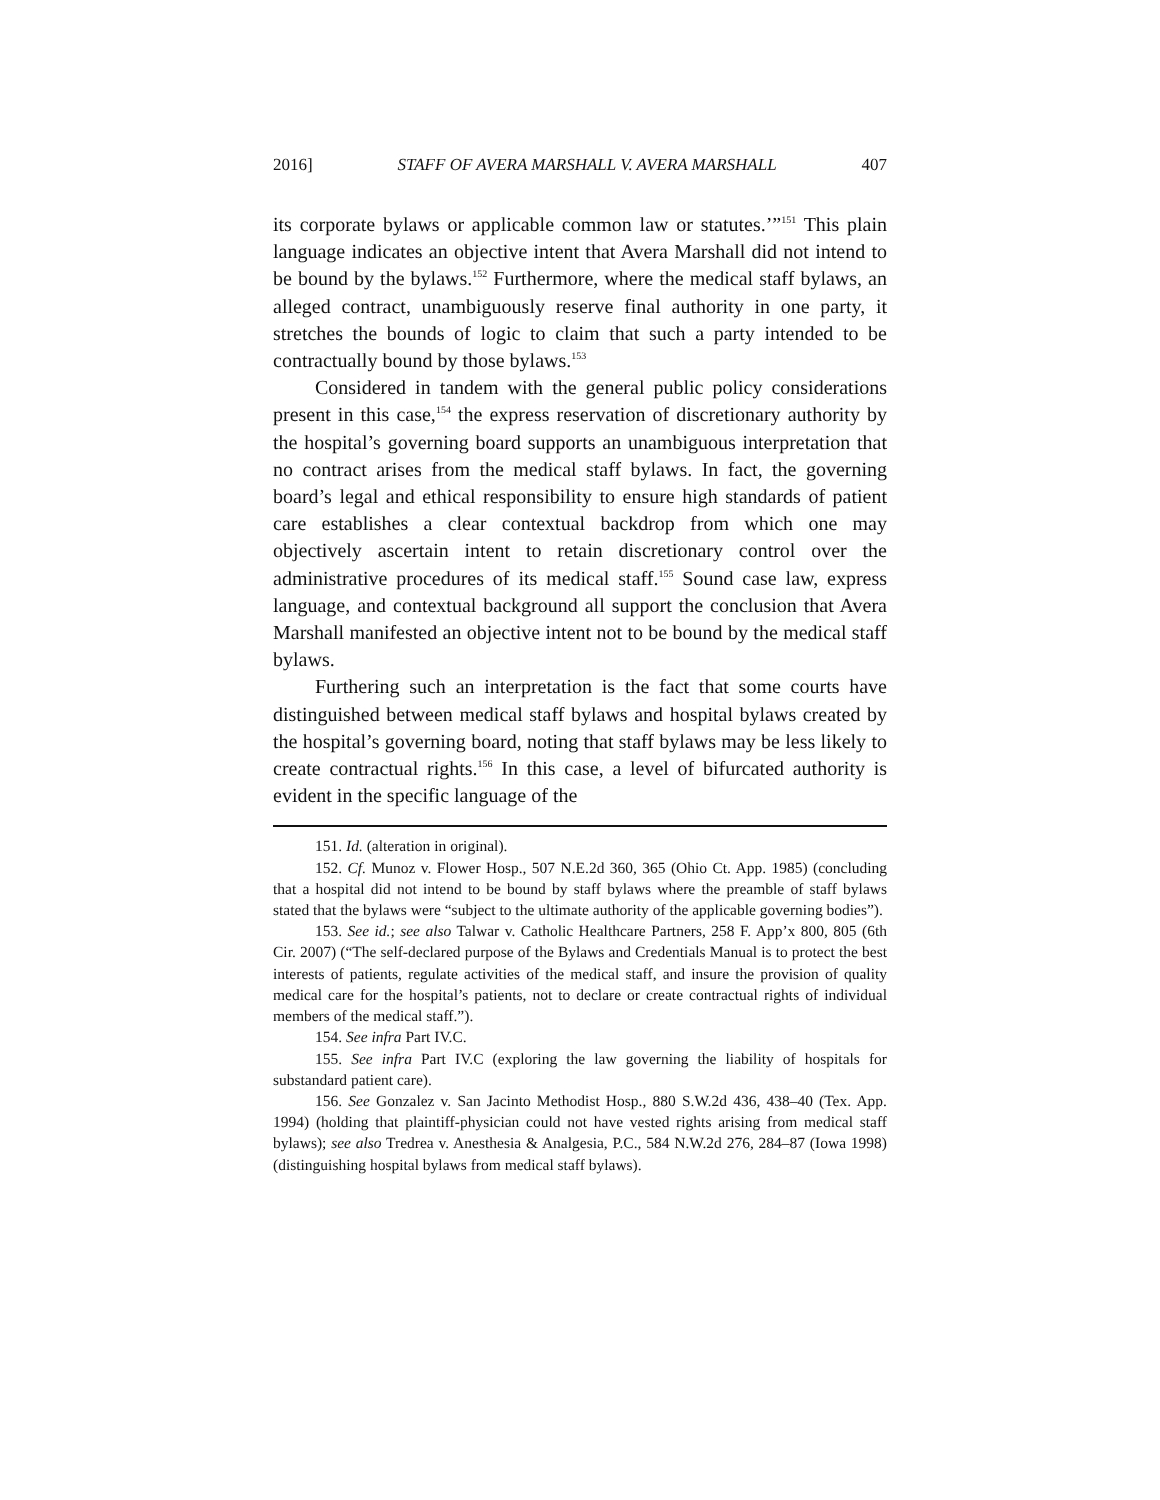2016] STAFF OF AVERA MARSHALL V. AVERA MARSHALL 407
its corporate bylaws or applicable common law or statutes.’”<sup>151</sup> This plain language indicates an objective intent that Avera Marshall did not intend to be bound by the bylaws.<sup>152</sup> Furthermore, where the medical staff bylaws, an alleged contract, unambiguously reserve final authority in one party, it stretches the bounds of logic to claim that such a party intended to be contractually bound by those bylaws.<sup>153</sup>
Considered in tandem with the general public policy considerations present in this case,<sup>154</sup> the express reservation of discretionary authority by the hospital’s governing board supports an unambiguous interpretation that no contract arises from the medical staff bylaws. In fact, the governing board’s legal and ethical responsibility to ensure high standards of patient care establishes a clear contextual backdrop from which one may objectively ascertain intent to retain discretionary control over the administrative procedures of its medical staff.<sup>155</sup> Sound case law, express language, and contextual background all support the conclusion that Avera Marshall manifested an objective intent not to be bound by the medical staff bylaws.
Furthering such an interpretation is the fact that some courts have distinguished between medical staff bylaws and hospital bylaws created by the hospital’s governing board, noting that staff bylaws may be less likely to create contractual rights.<sup>156</sup> In this case, a level of bifurcated authority is evident in the specific language of the
151. Id. (alteration in original).
152. Cf. Munoz v. Flower Hosp., 507 N.E.2d 360, 365 (Ohio Ct. App. 1985) (concluding that a hospital did not intend to be bound by staff bylaws where the preamble of staff bylaws stated that the bylaws were “subject to the ultimate authority of the applicable governing bodies”).
153. See id.; see also Talwar v. Catholic Healthcare Partners, 258 F. App’x 800, 805 (6th Cir. 2007) (“The self-declared purpose of the Bylaws and Credentials Manual is to protect the best interests of patients, regulate activities of the medical staff, and insure the provision of quality medical care for the hospital’s patients, not to declare or create contractual rights of individual members of the medical staff.”).
154. See infra Part IV.C.
155. See infra Part IV.C (exploring the law governing the liability of hospitals for substandard patient care).
156. See Gonzalez v. San Jacinto Methodist Hosp., 880 S.W.2d 436, 438–40 (Tex. App. 1994) (holding that plaintiff-physician could not have vested rights arising from medical staff bylaws); see also Tredrea v. Anesthesia & Analgesia, P.C., 584 N.W.2d 276, 284–87 (Iowa 1998) (distinguishing hospital bylaws from medical staff bylaws).